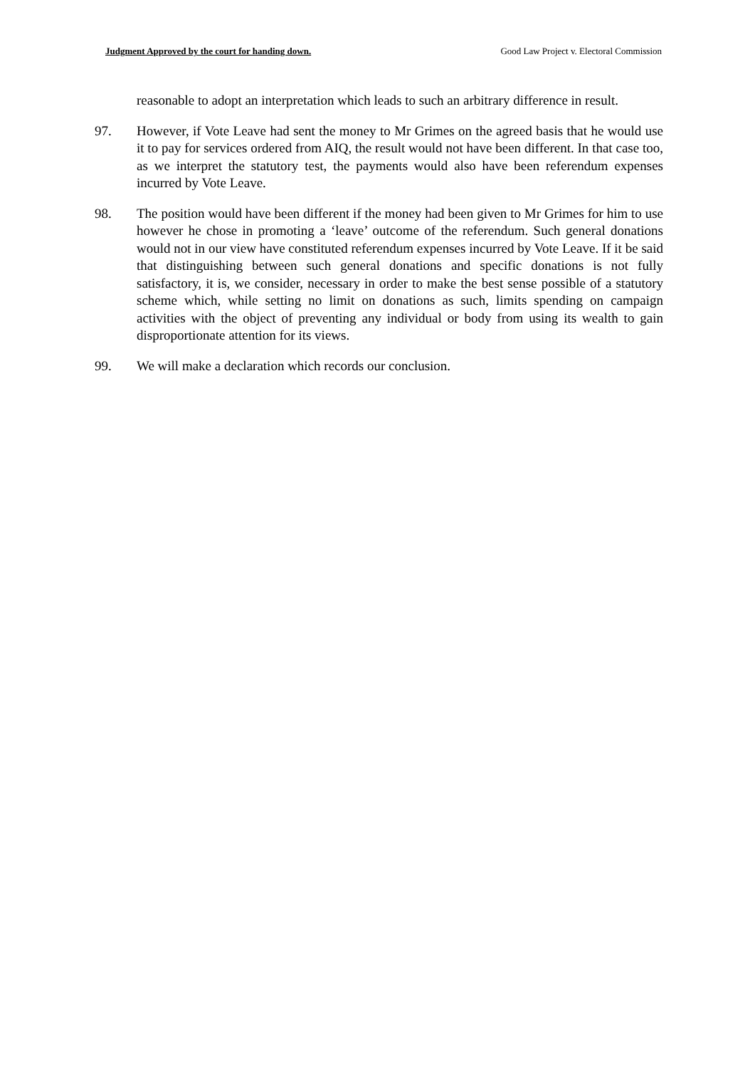Judgment Approved by the court for handing down. Good Law Project v. Electoral Commission
reasonable to adopt an interpretation which leads to such an arbitrary difference in result.
97. However, if Vote Leave had sent the money to Mr Grimes on the agreed basis that he would use it to pay for services ordered from AIQ, the result would not have been different. In that case too, as we interpret the statutory test, the payments would also have been referendum expenses incurred by Vote Leave.
98. The position would have been different if the money had been given to Mr Grimes for him to use however he chose in promoting a ‘leave’ outcome of the referendum. Such general donations would not in our view have constituted referendum expenses incurred by Vote Leave. If it be said that distinguishing between such general donations and specific donations is not fully satisfactory, it is, we consider, necessary in order to make the best sense possible of a statutory scheme which, while setting no limit on donations as such, limits spending on campaign activities with the object of preventing any individual or body from using its wealth to gain disproportionate attention for its views.
99. We will make a declaration which records our conclusion.